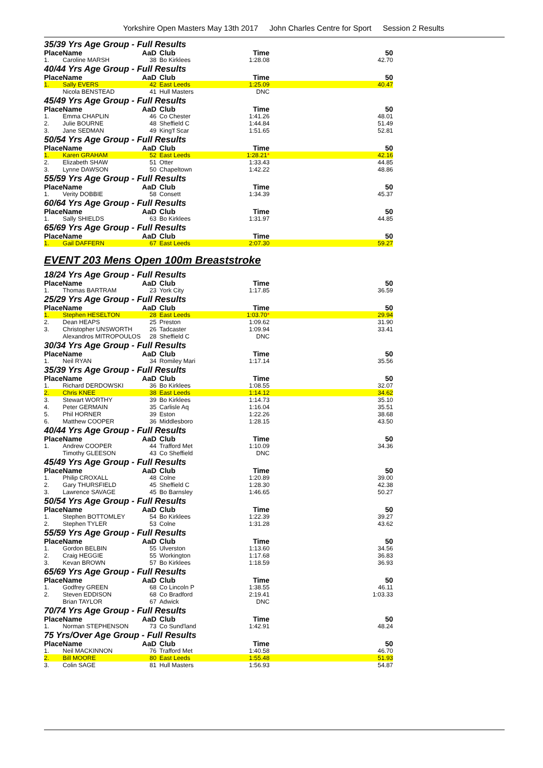Yorkshire Open Masters May 13th 2017 John Charles Centre for Sport Session 2 Results
35/39 Yrs Age Group - Full Results
| Place | Name | AaD | Club | Time | 50 |
| --- | --- | --- | --- | --- | --- |
| 1. | Caroline MARSH | 38 | Bo Kirklees | 1:28.08 | 42.70 |
40/44 Yrs Age Group - Full Results
| Place | Name | AaD | Club | Time | 50 |
| --- | --- | --- | --- | --- | --- |
| 1. | Sally EVERS | 42 | East Leeds | 1:25.09 | 40.47 |
| | Nicola BENSTEAD | 41 | Hull Masters | DNC | |
45/49 Yrs Age Group - Full Results
| Place | Name | AaD | Club | Time | 50 |
| --- | --- | --- | --- | --- | --- |
| 1. | Emma CHAPLIN | 46 | Co Chester | 1:41.26 | 48.01 |
| 2. | Julie BOURNE | 48 | Sheffield C | 1:44.84 | 51.49 |
| 3. | Jane SEDMAN | 49 | King'f Scar | 1:51.65 | 52.81 |
50/54 Yrs Age Group - Full Results
| Place | Name | AaD | Club | Time | 50 |
| --- | --- | --- | --- | --- | --- |
| 1. | Karen GRAHAM | 52 | East Leeds | 1:28.21 * | 42.16 |
| 2. | Elizabeth SHAW | 51 | Otter | 1:33.43 | 44.85 |
| 3. | Lynne DAWSON | 50 | Chapeltown | 1:42.22 | 48.86 |
55/59 Yrs Age Group - Full Results
| Place | Name | AaD | Club | Time | 50 |
| --- | --- | --- | --- | --- | --- |
| 1. | Verity DOBBIE | 58 | Consett | 1:34.39 | 45.37 |
60/64 Yrs Age Group - Full Results
| Place | Name | AaD | Club | Time | 50 |
| --- | --- | --- | --- | --- | --- |
| 1. | Sally SHIELDS | 63 | Bo Kirklees | 1:31.97 | 44.85 |
65/69 Yrs Age Group - Full Results
| Place | Name | AaD | Club | Time | 50 |
| --- | --- | --- | --- | --- | --- |
| 1. | Gail DAFFERN | 67 | East Leeds | 2:07.30 | 59.27 |
EVENT 203 Mens Open 100m Breaststroke
18/24 Yrs Age Group - Full Results
| Place | Name | AaD | Club | Time | 50 |
| --- | --- | --- | --- | --- | --- |
| 1. | Thomas BARTRAM | 23 | York City | 1:17.85 | 36.59 |
25/29 Yrs Age Group - Full Results
| Place | Name | AaD | Club | Time | 50 |
| --- | --- | --- | --- | --- | --- |
| 1. | Stephen HESELTON | 28 | East Leeds | 1:03.70 * | 29.94 |
| 2. | Dean HEAPS | 25 | Preston | 1:09.62 | 31.90 |
| 3. | Christopher UNSWORTH | 26 | Tadcaster | 1:09.94 | 33.41 |
| | Alexandros MITROPOULOS | 28 | Sheffield C | DNC | |
30/34 Yrs Age Group - Full Results
| Place | Name | AaD | Club | Time | 50 |
| --- | --- | --- | --- | --- | --- |
| 1. | Neil RYAN | 34 | Romiley Mari | 1:17.14 | 35.56 |
35/39 Yrs Age Group - Full Results
| Place | Name | AaD | Club | Time | 50 |
| --- | --- | --- | --- | --- | --- |
| 1. | Richard DERDOWSKI | 36 | Bo Kirklees | 1:08.55 | 32.07 |
| 2. | Chris KNEE | 38 | East Leeds | 1:14.12 | 34.62 |
| 3. | Stewart WORTHY | 39 | Bo Kirklees | 1:14.73 | 35.10 |
| 4. | Peter GERMAIN | 35 | Carlisle Aq | 1:16.04 | 35.51 |
| 5. | Phil HORNER | 39 | Eston | 1:22.26 | 38.68 |
| 6. | Matthew COOPER | 36 | Middlesboro | 1:28.15 | 43.50 |
40/44 Yrs Age Group - Full Results
| Place | Name | AaD | Club | Time | 50 |
| --- | --- | --- | --- | --- | --- |
| 1. | Andrew COOPER | 44 | Trafford Met | 1:10.09 | 34.36 |
| | Timothy GLEESON | 43 | Co Sheffield | DNC | |
45/49 Yrs Age Group - Full Results
| Place | Name | AaD | Club | Time | 50 |
| --- | --- | --- | --- | --- | --- |
| 1. | Philip CROXALL | 48 | Colne | 1:20.89 | 39.00 |
| 2. | Gary THURSFIELD | 45 | Sheffield C | 1:28.30 | 42.38 |
| 3. | Lawrence SAVAGE | 45 | Bo Barnsley | 1:46.65 | 50.27 |
50/54 Yrs Age Group - Full Results
| Place | Name | AaD | Club | Time | 50 |
| --- | --- | --- | --- | --- | --- |
| 1. | Stephen BOTTOMLEY | 54 | Bo Kirklees | 1:22.39 | 39.27 |
| 2. | Stephen TYLER | 53 | Colne | 1:31.28 | 43.62 |
55/59 Yrs Age Group - Full Results
| Place | Name | AaD | Club | Time | 50 |
| --- | --- | --- | --- | --- | --- |
| 1. | Gordon BELBIN | 55 | Ulverston | 1:13.60 | 34.56 |
| 2. | Craig HEGGIE | 55 | Workington | 1:17.68 | 36.83 |
| 3. | Kevan BROWN | 57 | Bo Kirklees | 1:18.59 | 36.93 |
65/69 Yrs Age Group - Full Results
| Place | Name | AaD | Club | Time | 50 |
| --- | --- | --- | --- | --- | --- |
| 1. | Godfrey GREEN | 68 | Co Lincoln P | 1:38.55 | 46.11 |
| 2. | Steven EDDISON | 68 | Co Bradford | 2:19.41 | 1:03.33 |
| | Brian TAYLOR | 67 | Adwick | DNC | |
70/74 Yrs Age Group - Full Results
| Place | Name | AaD | Club | Time | 50 |
| --- | --- | --- | --- | --- | --- |
| 1. | Norman STEPHENSON | 73 | Co Sund'land | 1:42.91 | 48.24 |
75 Yrs/Over Age Group - Full Results
| Place | Name | AaD | Club | Time | 50 |
| --- | --- | --- | --- | --- | --- |
| 1. | Neil MACKINNON | 76 | Trafford Met | 1:40.58 | 46.70 |
| 2. | Bill MOORE | 80 | East Leeds | 1:55.48 | 51.93 |
| 3. | Colin SAGE | 81 | Hull Masters | 1:56.93 | 54.87 |